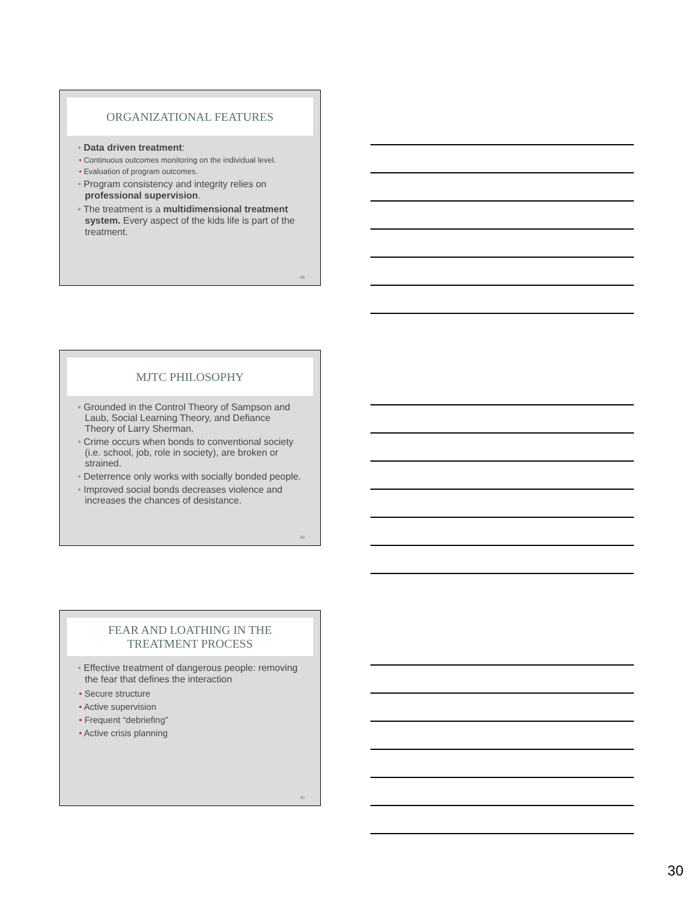ORGANIZATIONAL FEATURES
• Data driven treatment:
• Continuous outcomes monitoring on the individual level.
• Evaluation of program outcomes.
• Program consistency and integrity relies on professional supervision.
• The treatment is a multidimensional treatment system. Every aspect of the kids life is part of the treatment.
88
MJTC PHILOSOPHY
• Grounded in the Control Theory of Sampson and Laub, Social Learning Theory, and Defiance Theory of Larry Sherman.
• Crime occurs when bonds to conventional society (i.e. school, job, role in society), are broken or strained.
• Deterrence only works with socially bonded people.
• Improved social bonds decreases violence and increases the chances of desistance.
89
FEAR AND LOATHING IN THE
TREATMENT PROCESS
• Effective treatment of dangerous people: removing the fear that defines the interaction
• Secure structure
• Active supervision
• Frequent “debriefing”
• Active crisis planning
90
30